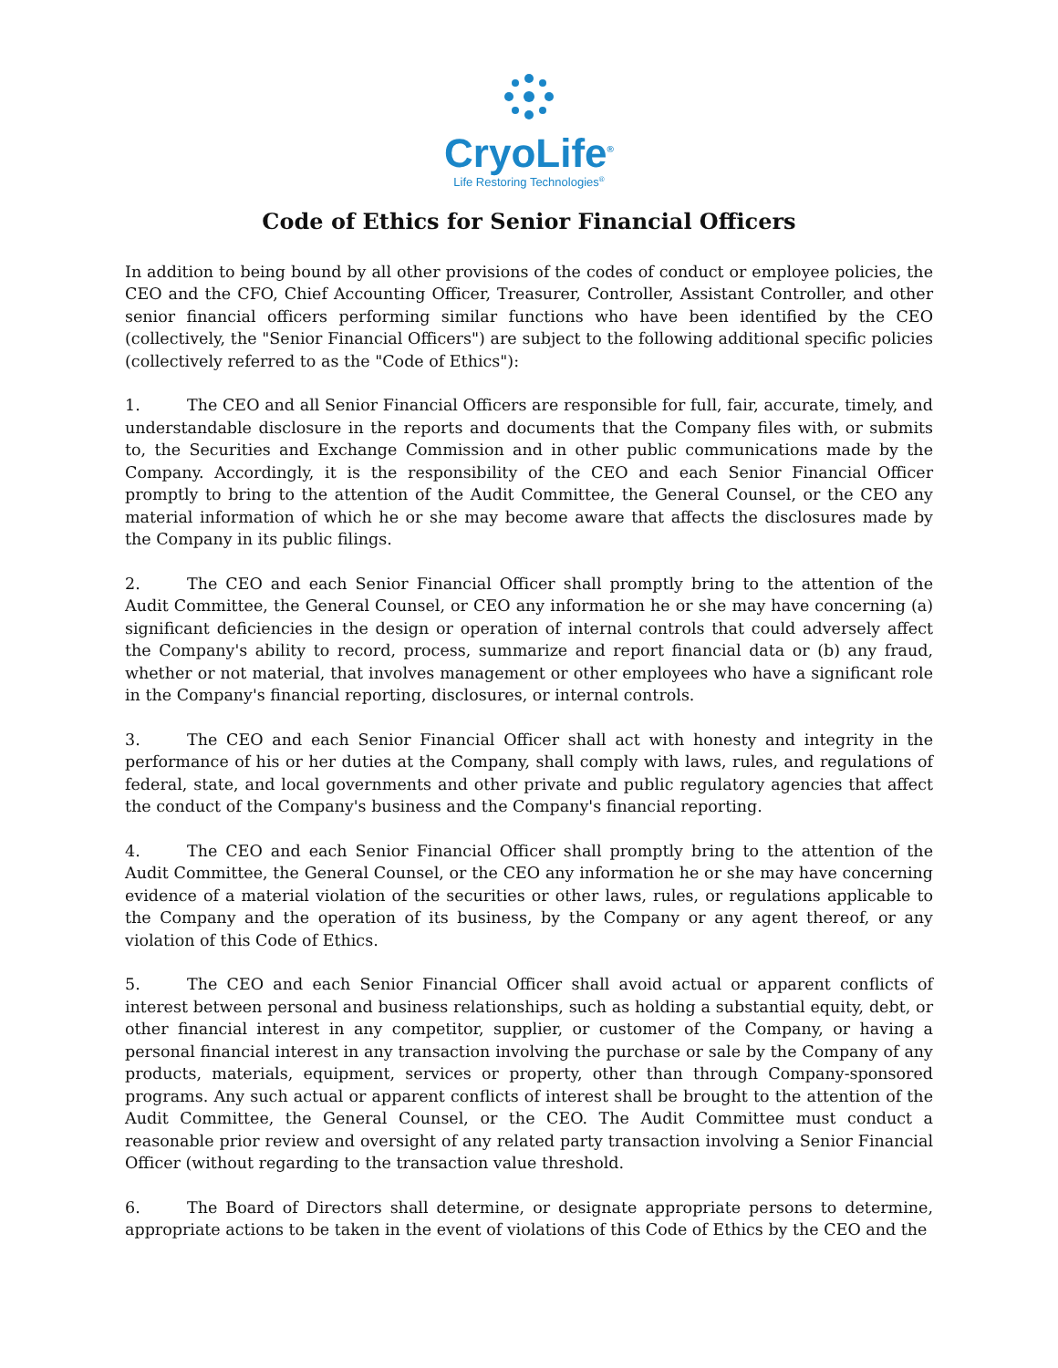CryoLife<sup>®</sup>
Life Restoring Technologies<sup>®</sup>
Code of Ethics for Senior Financial Officers
In addition to being bound by all other provisions of the codes of conduct or employee policies, the CEO and the CFO, Chief Accounting Officer, Treasurer, Controller, Assistant Controller, and other senior financial officers performing similar functions who have been identified by the CEO (collectively, the "Senior Financial Officers") are subject to the following additional specific policies (collectively referred to as the "Code of Ethics"):
1. The CEO and all Senior Financial Officers are responsible for full, fair, accurate, timely, and understandable disclosure in the reports and documents that the Company files with, or submits to, the Securities and Exchange Commission and in other public communications made by the Company. Accordingly, it is the responsibility of the CEO and each Senior Financial Officer promptly to bring to the attention of the Audit Committee, the General Counsel, or the CEO any material information of which he or she may become aware that affects the disclosures made by the Company in its public filings.
2. The CEO and each Senior Financial Officer shall promptly bring to the attention of the Audit Committee, the General Counsel, or CEO any information he or she may have concerning (a) significant deficiencies in the design or operation of internal controls that could adversely affect the Company's ability to record, process, summarize and report financial data or (b) any fraud, whether or not material, that involves management or other employees who have a significant role in the Company's financial reporting, disclosures, or internal controls.
3. The CEO and each Senior Financial Officer shall act with honesty and integrity in the performance of his or her duties at the Company, shall comply with laws, rules, and regulations of federal, state, and local governments and other private and public regulatory agencies that affect the conduct of the Company's business and the Company's financial reporting.
4. The CEO and each Senior Financial Officer shall promptly bring to the attention of the Audit Committee, the General Counsel, or the CEO any information he or she may have concerning evidence of a material violation of the securities or other laws, rules, or regulations applicable to the Company and the operation of its business, by the Company or any agent thereof, or any violation of this Code of Ethics.
5. The CEO and each Senior Financial Officer shall avoid actual or apparent conflicts of interest between personal and business relationships, such as holding a substantial equity, debt, or other financial interest in any competitor, supplier, or customer of the Company, or having a personal financial interest in any transaction involving the purchase or sale by the Company of any products, materials, equipment, services or property, other than through Company-sponsored programs. Any such actual or apparent conflicts of interest shall be brought to the attention of the Audit Committee, the General Counsel, or the CEO. The Audit Committee must conduct a reasonable prior review and oversight of any related party transaction involving a Senior Financial Officer (without regarding to the transaction value threshold.
6. The Board of Directors shall determine, or designate appropriate persons to determine, appropriate actions to be taken in the event of violations of this Code of Ethics by the CEO and the